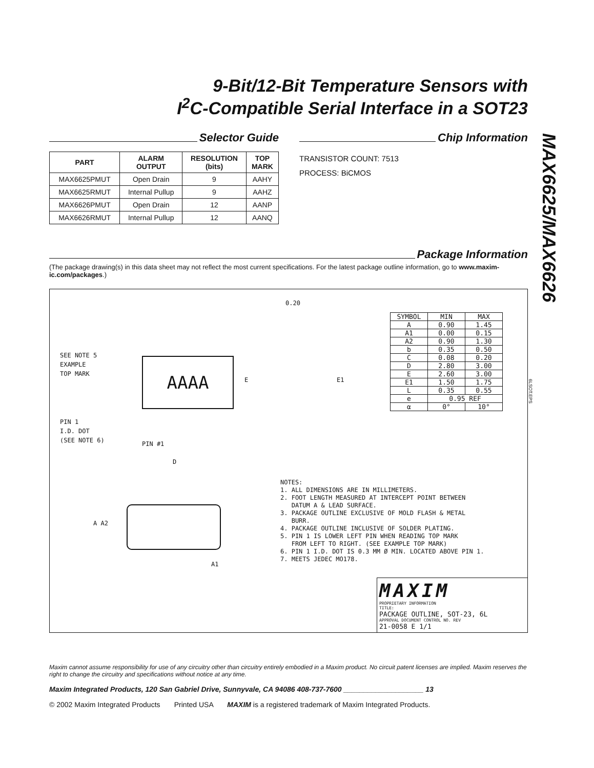MAX6625/MAX6626
9-Bit/12-Bit Temperature Sensors with
I<sup>2</sup>C-Compatible Serial Interface in a SOT23
Selector Guide
| PART | ALARM OUTPUT | RESOLUTION (bits) | TOP MARK |
| --- | --- | --- | --- |
| MAX6625PMUT | Open Drain | 9 | AAHY |
| MAX6625RMUT | Internal Pullup | 9 | AAHZ |
| MAX6626PMUT | Open Drain | 12 | AANP |
| MAX6626RMUT | Internal Pullup | 12 | AANQ |
Chip Information
TRANSISTOR COUNT: 7513
PROCESS: BiCMOS
Package Information
(The package drawing(s) in this data sheet may not reflect the most current specifications. For the latest package outline information, go to www.maxim-ic.com/packages.)
SEE NOTE 5
EXAMPLE
TOP MARK
AAAA
PIN 1
I.D. DOT
(SEE NOTE 6)
PIN #1
D
0.20
E1
E
| SYMBOL | MIN | MAX |
| A | 0.90 | 1.45 |
| A1 | 0.00 | 0.15 |
| A2 | 0.90 | 1.30 |
| b | 0.35 | 0.50 |
| C | 0.08 | 0.20 |
| D | 2.80 | 3.00 |
| E | 2.60 | 3.00 |
| E1 | 1.50 | 1.75 |
| L | 0.35 | 0.55 |
| e | 0.95 REF | |
| α | 0° | 10° |
A A2
A1
NOTES: 1. ALL DIMENSIONS ARE IN MILLIMETERS. 2. FOOT LENGTH MEASURED AT INTERCEPT POINT BETWEEN DATUM A & LEAD SURFACE. 3. PACKAGE OUTLINE EXCLUSIVE OF MOLD FLASH & METAL BURR. 4. PACKAGE OUTLINE INCLUSIVE OF SOLDER PLATING. 5. PIN 1 IS LOWER LEFT PIN WHEN READING TOP MARK FROM LEFT TO RIGHT. (SEE EXAMPLE TOP MARK) 6. PIN 1 I.D. DOT IS 0.3 MM Ø MIN. LOCATED ABOVE PIN 1. 7. MEETS JEDEC MO178.
MAXIM
PROPRIETARY INFORMATION
TITLE:
PACKAGE OUTLINE, SOT-23, 6L
APPROVAL DOCUMENT CONTROL NO. REV
21-0058 E 1/1
6LSOT.EPS
Maxim cannot assume responsibility for use of any circuitry other than circuitry entirely embodied in a Maxim product. No circuit patent licenses are implied. Maxim reserves the right to change the circuitry and specifications without notice at any time.
Maxim Integrated Products, 120 San Gabriel Drive, Sunnyvale, CA 94086 408-737-7600 ____________________ 13
© 2002 Maxim Integrated Products Printed USA MAXIM is a registered trademark of Maxim Integrated Products.